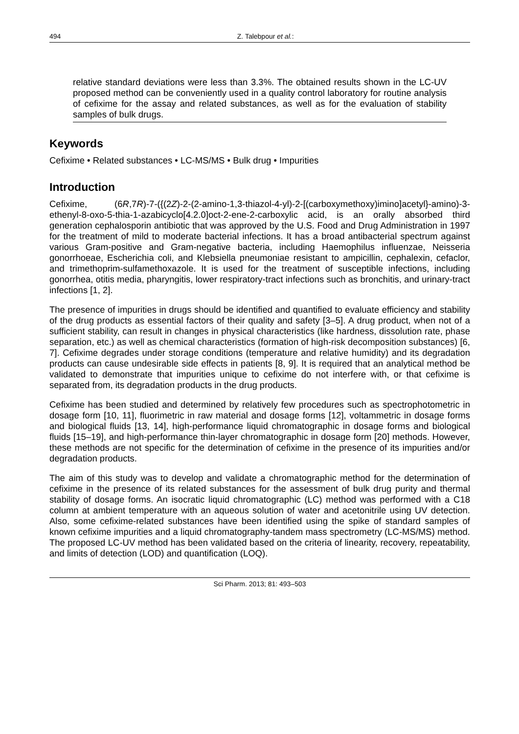494 Z. Talebpour et al.:
relative standard deviations were less than 3.3%. The obtained results shown in the LC-UV proposed method can be conveniently used in a quality control laboratory for routine analysis of cefixime for the assay and related substances, as well as for the evaluation of stability samples of bulk drugs.
Keywords
Cefixime • Related substances • LC-MS/MS • Bulk drug • Impurities
Introduction
Cefixime, (6R,7R)-7-({(2Z)-2-(2-amino-1,3-thiazol-4-yl)-2-[(carboxymethoxy)imino]acetyl}-amino)-3-ethenyl-8-oxo-5-thia-1-azabicyclo[4.2.0]oct-2-ene-2-carboxylic acid, is an orally absorbed third generation cephalosporin antibiotic that was approved by the U.S. Food and Drug Administration in 1997 for the treatment of mild to moderate bacterial infections. It has a broad antibacterial spectrum against various Gram-positive and Gram-negative bacteria, including Haemophilus influenzae, Neisseria gonorrhoeae, Escherichia coli, and Klebsiella pneumoniae resistant to ampicillin, cephalexin, cefaclor, and trimethoprim-sulfamethoxazole. It is used for the treatment of susceptible infections, including gonorrhea, otitis media, pharyngitis, lower respiratory-tract infections such as bronchitis, and urinary-tract infections [1, 2].
The presence of impurities in drugs should be identified and quantified to evaluate efficiency and stability of the drug products as essential factors of their quality and safety [3–5]. A drug product, when not of a sufficient stability, can result in changes in physical characteristics (like hardness, dissolution rate, phase separation, etc.) as well as chemical characteristics (formation of high-risk decomposition substances) [6, 7]. Cefixime degrades under storage conditions (temperature and relative humidity) and its degradation products can cause undesirable side effects in patients [8, 9]. It is required that an analytical method be validated to demonstrate that impurities unique to cefixime do not interfere with, or that cefixime is separated from, its degradation products in the drug products.
Cefixime has been studied and determined by relatively few procedures such as spectrophotometric in dosage form [10, 11], fluorimetric in raw material and dosage forms [12], voltammetric in dosage forms and biological fluids [13, 14], high-performance liquid chromatographic in dosage forms and biological fluids [15–19], and high-performance thin-layer chromatographic in dosage form [20] methods. However, these methods are not specific for the determination of cefixime in the presence of its impurities and/or degradation products.
The aim of this study was to develop and validate a chromatographic method for the determination of cefixime in the presence of its related substances for the assessment of bulk drug purity and thermal stability of dosage forms. An isocratic liquid chromatographic (LC) method was performed with a C18 column at ambient temperature with an aqueous solution of water and acetonitrile using UV detection. Also, some cefixime-related substances have been identified using the spike of standard samples of known cefixime impurities and a liquid chromatography-tandem mass spectrometry (LC-MS/MS) method. The proposed LC-UV method has been validated based on the criteria of linearity, recovery, repeatability, and limits of detection (LOD) and quantification (LOQ).
Sci Pharm. 2013; 81: 493–503